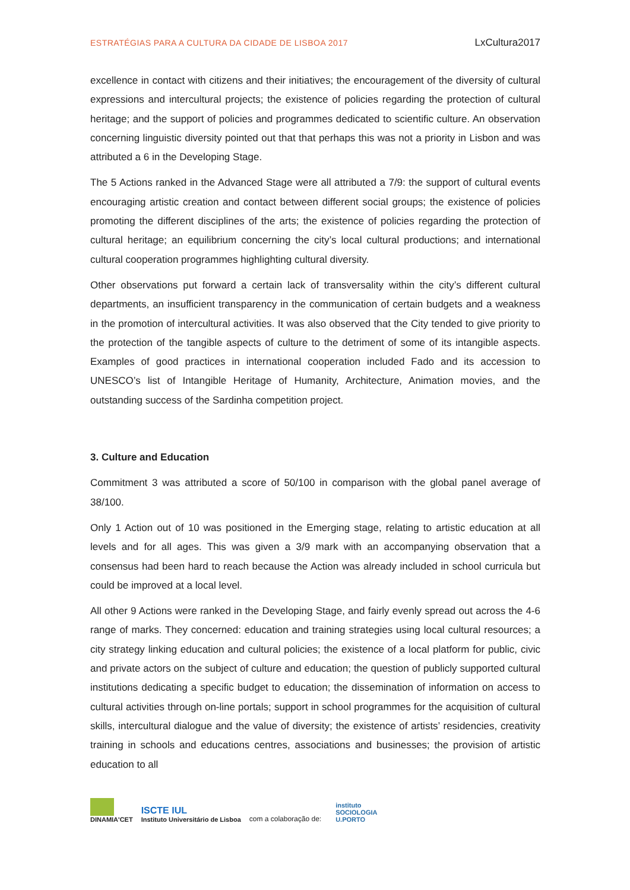ESTRATÉGIAS PARA A CULTURA DA CIDADE DE LISBOA 2017 LxCultura2017
excellence in contact with citizens and their initiatives; the encouragement of the diversity of cultural expressions and intercultural projects; the existence of policies regarding the protection of cultural heritage; and the support of policies and programmes dedicated to scientific culture. An observation concerning linguistic diversity pointed out that that perhaps this was not a priority in Lisbon and was attributed a 6 in the Developing Stage.
The 5 Actions ranked in the Advanced Stage were all attributed a 7/9: the support of cultural events encouraging artistic creation and contact between different social groups; the existence of policies promoting the different disciplines of the arts; the existence of policies regarding the protection of cultural heritage; an equilibrium concerning the city’s local cultural productions; and international cultural cooperation programmes highlighting cultural diversity.
Other observations put forward a certain lack of transversality within the city’s different cultural departments, an insufficient transparency in the communication of certain budgets and a weakness in the promotion of intercultural activities. It was also observed that the City tended to give priority to the protection of the tangible aspects of culture to the detriment of some of its intangible aspects. Examples of good practices in international cooperation included Fado and its accession to UNESCO’s list of Intangible Heritage of Humanity, Architecture, Animation movies, and the outstanding success of the Sardinha competition project.
3. Culture and Education
Commitment 3 was attributed a score of 50/100 in comparison with the global panel average of 38/100.
Only 1 Action out of 10 was positioned in the Emerging stage, relating to artistic education at all levels and for all ages. This was given a 3/9 mark with an accompanying observation that a consensus had been hard to reach because the Action was already included in school curricula but could be improved at a local level.
All other 9 Actions were ranked in the Developing Stage, and fairly evenly spread out across the 4-6 range of marks. They concerned: education and training strategies using local cultural resources; a city strategy linking education and cultural policies; the existence of a local platform for public, civic and private actors on the subject of culture and education; the question of publicly supported cultural institutions dedicating a specific budget to education; the dissemination of information on access to cultural activities through on-line portals; support in school programmes for the acquisition of cultural skills, intercultural dialogue and the value of diversity; the existence of artists’ residencies, creativity training in schools and educations centres, associations and businesses; the provision of artistic education to all
DINAMIA'CET
ISCTE IUL
Instituto Universitário de Lisboa
com a colaboração de:
instituto
SOCIOLOGIA
U.PORTO